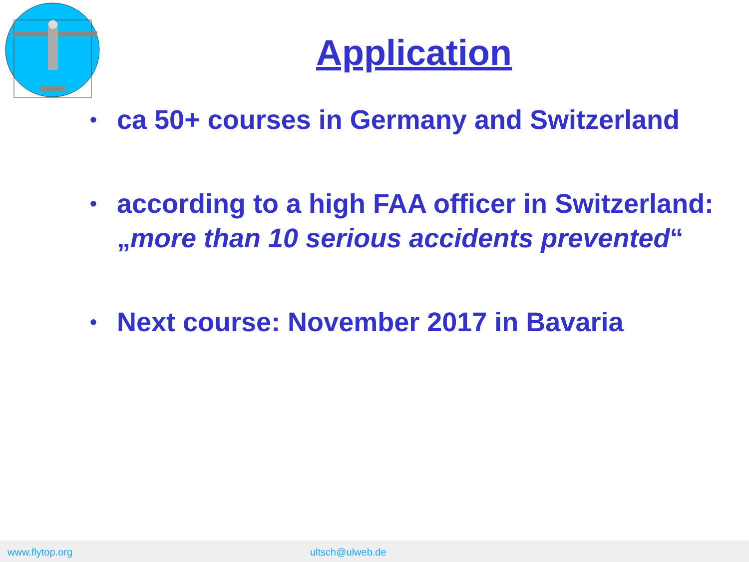Application
• ca 50+ courses in Germany and Switzerland
• according to a high FAA officer in Switzerland: „more than 10 serious accidents prevented“
• Next course: November 2017 in Bavaria
www.flytop.org ultsch@ulweb.de